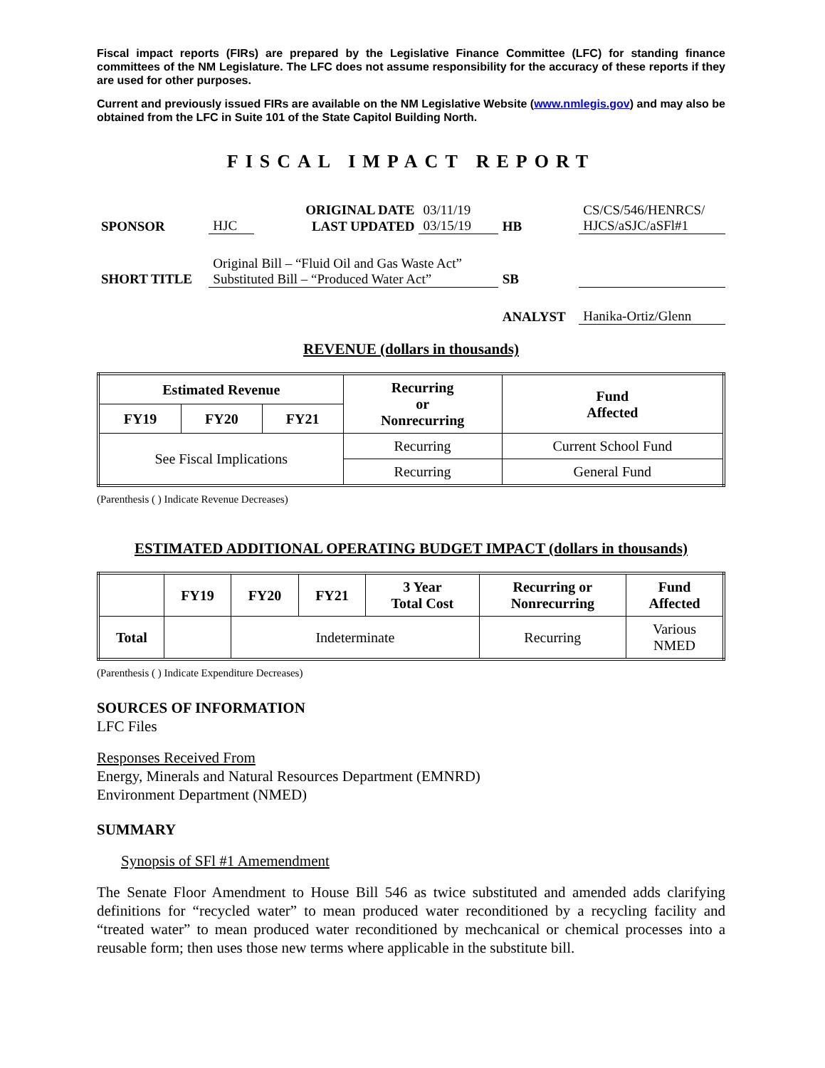Fiscal impact reports (FIRs) are prepared by the Legislative Finance Committee (LFC) for standing finance committees of the NM Legislature. The LFC does not assume responsibility for the accuracy of these reports if they are used for other purposes.
Current and previously issued FIRs are available on the NM Legislative Website (www.nmlegis.gov) and may also be obtained from the LFC in Suite 101 of the State Capitol Building North.
FISCAL IMPACT REPORT
| | | ORIGINAL DATE | 03/11/19 | | CS/CS/546/HENRCS/ |
| SPONSOR | HJC | LAST UPDATED | 03/15/19 | HB | HJCS/aSJC/aSFl#1 |
| | Original Bill – “Fluid Oil and Gas Waste Act” | | | | |
| SHORT TITLE | Substituted Bill – “Produced Water Act” | | | SB | |
| | | | | ANALYST | Hanika-Ortiz/Glenn |
REVENUE (dollars in thousands)
| Estimated Revenue | | | Recurring or Nonrecurring | Fund Affected |
| --- | --- | --- | --- | --- |
| FY19 | FY20 | FY21 | | |
| See Fiscal Implications | | | Recurring | Current School Fund |
| | | | Recurring | General Fund |
(Parenthesis ( ) Indicate Revenue Decreases)
ESTIMATED ADDITIONAL OPERATING BUDGET IMPACT (dollars in thousands)
| | FY19 | FY20 | FY21 | 3 Year Total Cost | Recurring or Nonrecurring | Fund Affected |
| --- | --- | --- | --- | --- | --- | --- |
| Total | | Indeterminate | | | Recurring | Various NMED |
(Parenthesis ( ) Indicate Expenditure Decreases)
SOURCES OF INFORMATION
LFC Files
Responses Received From
Energy, Minerals and Natural Resources Department (EMNRD)
Environment Department (NMED)
SUMMARY
Synopsis of SFl #1 Amemendment
The Senate Floor Amendment to House Bill 546 as twice substituted and amended adds clarifying definitions for “recycled water” to mean produced water reconditioned by a recycling facility and “treated water” to mean produced water reconditioned by mechcanical or chemical processes into a reusable form; then uses those new terms where applicable in the substitute bill.